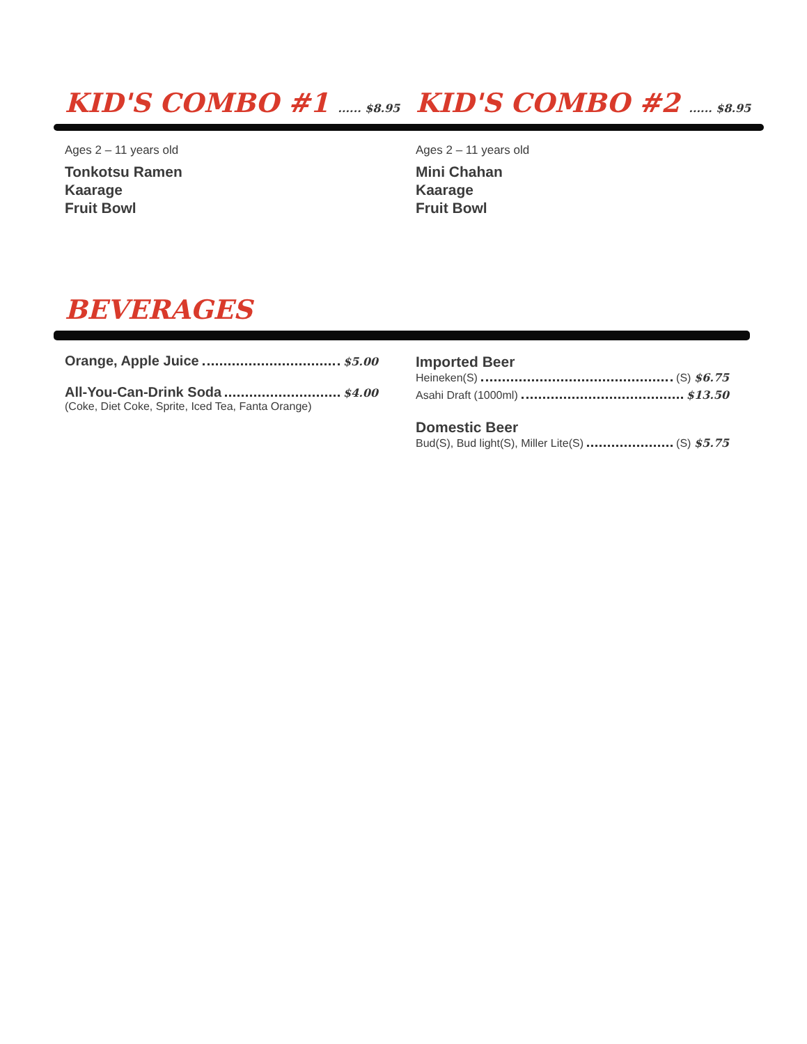KID'S COMBO #1 ...... $8.95
Ages 2 – 11 years old
Tonkotsu Ramen
Kaarage
Fruit Bowl
KID'S COMBO #2 ...... $8.95
Ages 2 – 11 years old
Mini Chahan
Kaarage
Fruit Bowl
BEVERAGES
Orange, Apple Juice $5.00
All-You-Can-Drink Soda $4.00
(Coke, Diet Coke, Sprite, Iced Tea, Fanta Orange)
Imported Beer
Heineken(S) (S) $6.75
Asahi Draft (1000ml) $13.50
Domestic Beer
Bud(S), Bud light(S), Miller Lite(S) (S) $5.75